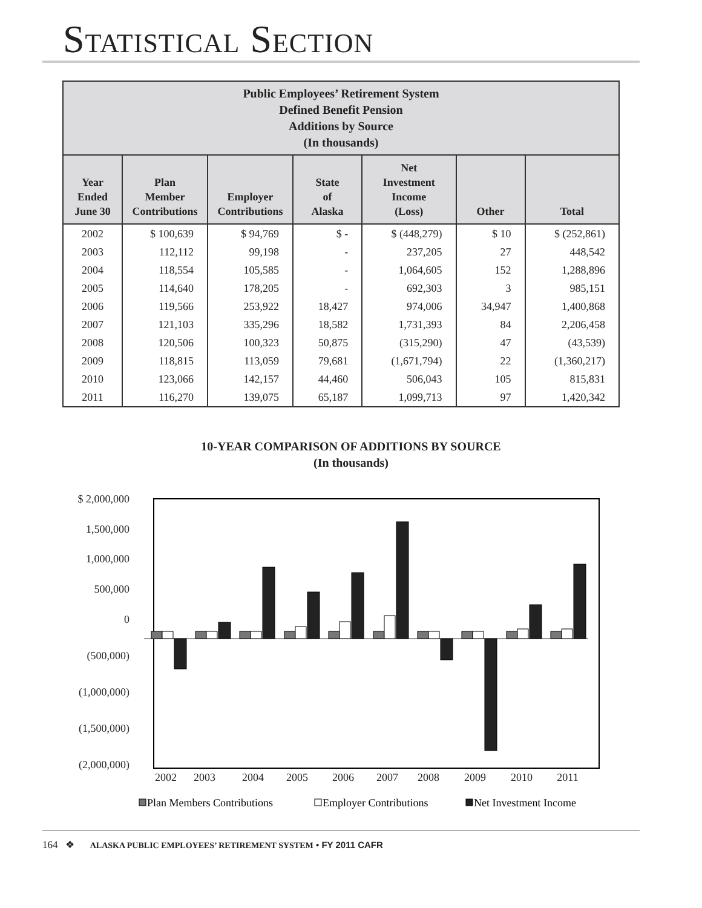STATISTICAL SECTION
| Public Employees’ Retirement System Defined Benefit Pension Additions by Source (In thousands) | | | | | | |
| Year Ended June 30 | Plan Member Contributions | Employer Contributions | State of Alaska | Net Investment Income (Loss) | Other | Total |
| 2002 | $ 100,639 | $ 94,769 | $ - | $ (448,279) | $ 10 | $ (252,861) |
| 2003 | 112,112 | 99,198 | - | 237,205 | 27 | 448,542 |
| 2004 | 118,554 | 105,585 | - | 1,064,605 | 152 | 1,288,896 |
| 2005 | 114,640 | 178,205 | - | 692,303 | 3 | 985,151 |
| 2006 | 119,566 | 253,922 | 18,427 | 974,006 | 34,947 | 1,400,868 |
| 2007 | 121,103 | 335,296 | 18,582 | 1,731,393 | 84 | 2,206,458 |
| 2008 | 120,506 | 100,323 | 50,875 | (315,290) | 47 | (43,539) |
| 2009 | 118,815 | 113,059 | 79,681 | (1,671,794) | 22 | (1,360,217) |
| 2010 | 123,066 | 142,157 | 44,460 | 506,043 | 105 | 815,831 |
| 2011 | 116,270 | 139,075 | 65,187 | 1,099,713 | 97 | 1,420,342 |
10-YEAR COMPARISON OF ADDITIONS BY SOURCE
(In thousands)
$ 2,000,000
1,500,000
1,000,000
500,000
0
(500,000)
(1,000,000)
(1,500,000)
(2,000,000)
2002
2003
2004
2005
2006
2007
2008
2009
2010
2011
Plan Members Contributions
Employer Contributions
Net Investment Income
164 ❖ ALASKA PUBLIC EMPLOYEES’ RETIREMENT SYSTEM • FY 2011 CAFR